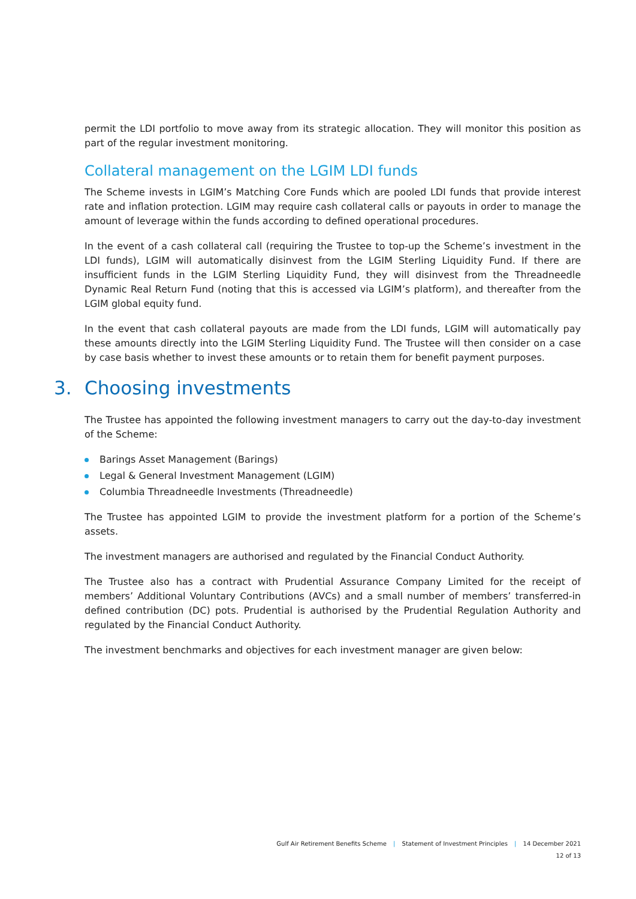permit the LDI portfolio to move away from its strategic allocation. They will monitor this position as part of the regular investment monitoring.
Collateral management on the LGIM LDI funds
The Scheme invests in LGIM’s Matching Core Funds which are pooled LDI funds that provide interest rate and inflation protection. LGIM may require cash collateral calls or payouts in order to manage the amount of leverage within the funds according to defined operational procedures.
In the event of a cash collateral call (requiring the Trustee to top-up the Scheme’s investment in the LDI funds), LGIM will automatically disinvest from the LGIM Sterling Liquidity Fund. If there are insufficient funds in the LGIM Sterling Liquidity Fund, they will disinvest from the Threadneedle Dynamic Real Return Fund (noting that this is accessed via LGIM’s platform), and thereafter from the LGIM global equity fund.
In the event that cash collateral payouts are made from the LDI funds, LGIM will automatically pay these amounts directly into the LGIM Sterling Liquidity Fund. The Trustee will then consider on a case by case basis whether to invest these amounts or to retain them for benefit payment purposes.
3. Choosing investments
The Trustee has appointed the following investment managers to carry out the day-to-day investment of the Scheme:
Barings Asset Management (Barings)
Legal & General Investment Management (LGIM)
Columbia Threadneedle Investments (Threadneedle)
The Trustee has appointed LGIM to provide the investment platform for a portion of the Scheme’s assets.
The investment managers are authorised and regulated by the Financial Conduct Authority.
The Trustee also has a contract with Prudential Assurance Company Limited for the receipt of members’ Additional Voluntary Contributions (AVCs) and a small number of members’ transferred-in defined contribution (DC) pots. Prudential is authorised by the Prudential Regulation Authority and regulated by the Financial Conduct Authority.
The investment benchmarks and objectives for each investment manager are given below:
Gulf Air Retirement Benefits Scheme | Statement of Investment Principles | 14 December 2021
12 of 13